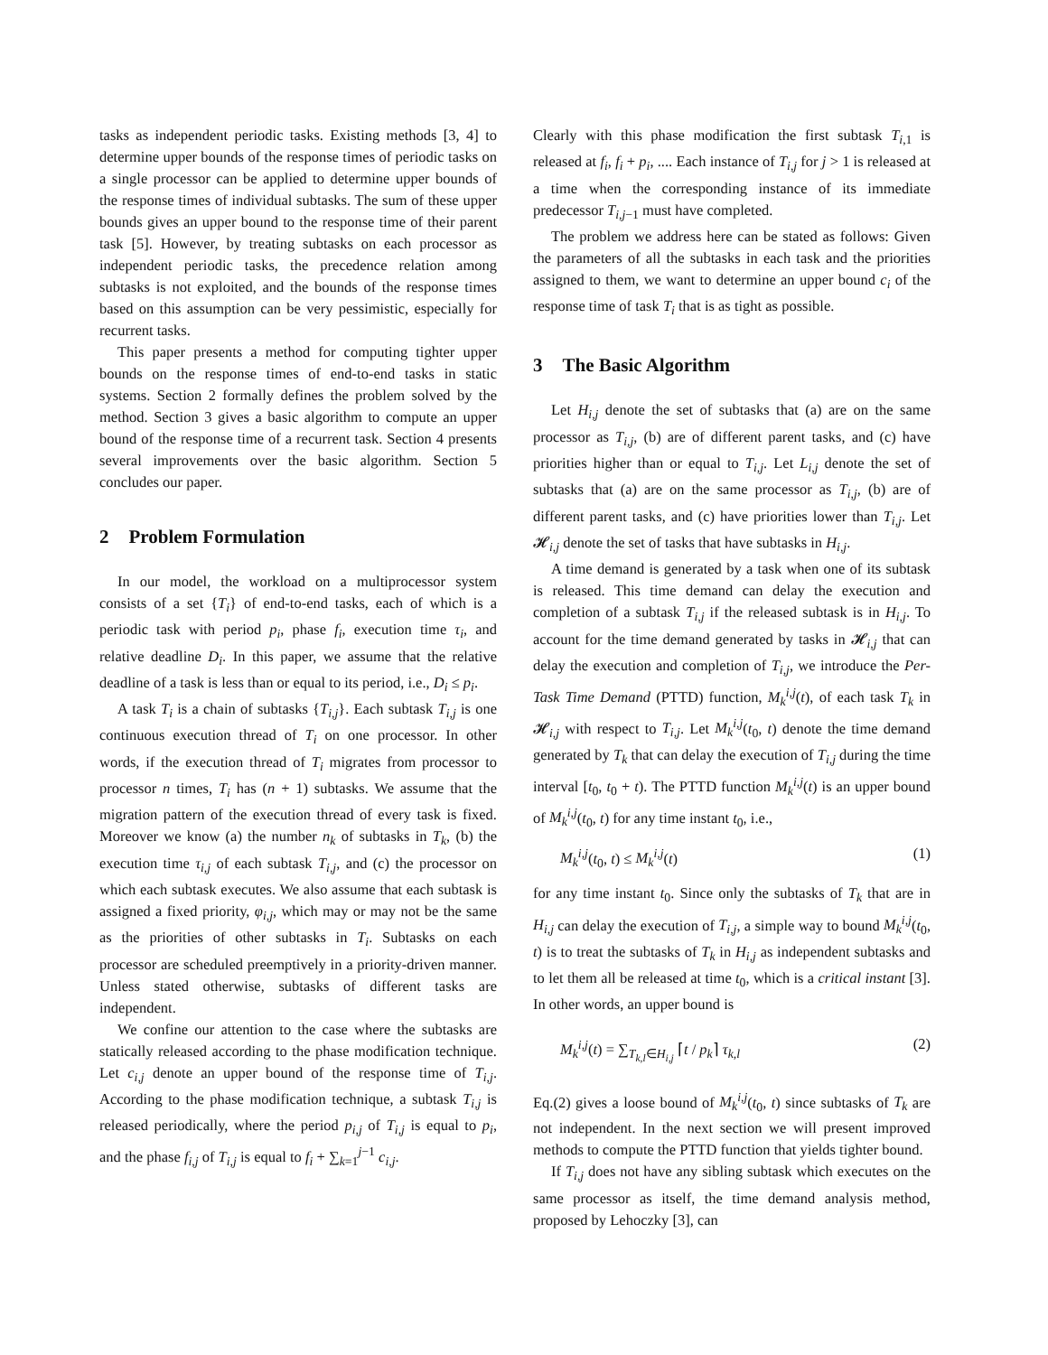tasks as independent periodic tasks. Existing methods [3, 4] to determine upper bounds of the response times of periodic tasks on a single processor can be applied to determine upper bounds of the response times of individual subtasks. The sum of these upper bounds gives an upper bound to the response time of their parent task [5]. However, by treating subtasks on each processor as independent periodic tasks, the precedence relation among subtasks is not exploited, and the bounds of the response times based on this assumption can be very pessimistic, especially for recurrent tasks.
This paper presents a method for computing tighter upper bounds on the response times of end-to-end tasks in static systems. Section 2 formally defines the problem solved by the method. Section 3 gives a basic algorithm to compute an upper bound of the response time of a recurrent task. Section 4 presents several improvements over the basic algorithm. Section 5 concludes our paper.
2 Problem Formulation
In our model, the workload on a multiprocessor system consists of a set {T<sub>i</sub>} of end-to-end tasks, each of which is a periodic task with period p<sub>i</sub>, phase f<sub>i</sub>, execution time τ<sub>i</sub>, and relative deadline D<sub>i</sub>. In this paper, we assume that the relative deadline of a task is less than or equal to its period, i.e., D<sub>i</sub> ≤ p<sub>i</sub>.
A task T<sub>i</sub> is a chain of subtasks {T<sub>i,j</sub>}. Each subtask T<sub>i,j</sub> is one continuous execution thread of T<sub>i</sub> on one processor. In other words, if the execution thread of T<sub>i</sub> migrates from processor to processor n times, T<sub>i</sub> has (n + 1) subtasks. We assume that the migration pattern of the execution thread of every task is fixed. Moreover we know (a) the number n<sub>k</sub> of subtasks in T<sub>k</sub>, (b) the execution time τ<sub>i,j</sub> of each subtask T<sub>i,j</sub>, and (c) the processor on which each subtask executes. We also assume that each subtask is assigned a fixed priority, φ<sub>i,j</sub>, which may or may not be the same as the priorities of other subtasks in T<sub>i</sub>. Subtasks on each processor are scheduled preemptively in a priority-driven manner. Unless stated otherwise, subtasks of different tasks are independent.
We confine our attention to the case where the subtasks are statically released according to the phase modification technique. Let c<sub>i,j</sub> denote an upper bound of the response time of T<sub>i,j</sub>. According to the phase modification technique, a subtask T<sub>i,j</sub> is released periodically, where the period p<sub>i,j</sub> of T<sub>i,j</sub> is equal to p<sub>i</sub>, and the phase f<sub>i,j</sub> of T<sub>i,j</sub> is equal to f<sub>i</sub> + ∑<sub>k=1</sub><sup>j−1</sup> c<sub>i,j</sub>.
Clearly with this phase modification the first subtask T<sub>i,1</sub> is released at f<sub>i</sub>, f<sub>i</sub> + p<sub>i</sub>, .... Each instance of T<sub>i,j</sub> for j > 1 is released at a time when the corresponding instance of its immediate predecessor T<sub>i,j−1</sub> must have completed.
The problem we address here can be stated as follows: Given the parameters of all the subtasks in each task and the priorities assigned to them, we want to determine an upper bound c<sub>i</sub> of the response time of task T<sub>i</sub> that is as tight as possible.
3 The Basic Algorithm
Let H<sub>i,j</sub> denote the set of subtasks that (a) are on the same processor as T<sub>i,j</sub>, (b) are of different parent tasks, and (c) have priorities higher than or equal to T<sub>i,j</sub>. Let L<sub>i,j</sub> denote the set of subtasks that (a) are on the same processor as T<sub>i,j</sub>, (b) are of different parent tasks, and (c) have priorities lower than T<sub>i,j</sub>. Let 𝓗<sub>i,j</sub> denote the set of tasks that have subtasks in H<sub>i,j</sub>.
A time demand is generated by a task when one of its subtask is released. This time demand can delay the execution and completion of a subtask T<sub>i,j</sub> if the released subtask is in H<sub>i,j</sub>. To account for the time demand generated by tasks in 𝓗<sub>i,j</sub> that can delay the execution and completion of T<sub>i,j</sub>, we introduce the Per-Task Time Demand (PTTD) function, M<sub>k</sub><sup>i,j</sup>(t), of each task T<sub>k</sub> in 𝓗<sub>i,j</sub> with respect to T<sub>i,j</sub>. Let M<sub>k</sub><sup>i,j</sup>(t<sub>0</sub>, t) denote the time demand generated by T<sub>k</sub> that can delay the execution of T<sub>i,j</sub> during the time interval [t<sub>0</sub>, t<sub>0</sub> + t). The PTTD function M<sub>k</sub><sup>i,j</sup>(t) is an upper bound of M<sub>k</sub><sup>i,j</sup>(t<sub>0</sub>, t) for any time instant t<sub>0</sub>, i.e.,
M<sub>k</sub><sup>i,j</sup>(t<sub>0</sub>, t) ≤ M<sub>k</sub><sup>i,j</sup>(t) (1)
for any time instant t<sub>0</sub>. Since only the subtasks of T<sub>k</sub> that are in H<sub>i,j</sub> can delay the execution of T<sub>i,j</sub>, a simple way to bound M<sub>k</sub><sup>i,j</sup>(t<sub>0</sub>, t) is to treat the subtasks of T<sub>k</sub> in H<sub>i,j</sub> as independent subtasks and to let them all be released at time t<sub>0</sub>, which is a critical instant [3]. In other words, an upper bound is
M<sub>k</sub><sup>i,j</sup>(t) = ∑<sub>T<sub>k,l</sub>∈H<sub>i,j</sub></sub> ⌈t / p<sub>k</sub>⌉ τ<sub>k,l</sub> (2)
Eq.(2) gives a loose bound of M<sub>k</sub><sup>i,j</sup>(t<sub>0</sub>, t) since subtasks of T<sub>k</sub> are not independent. In the next section we will present improved methods to compute the PTTD function that yields tighter bound.
If T<sub>i,j</sub> does not have any sibling subtask which executes on the same processor as itself, the time demand analysis method, proposed by Lehoczky [3], can